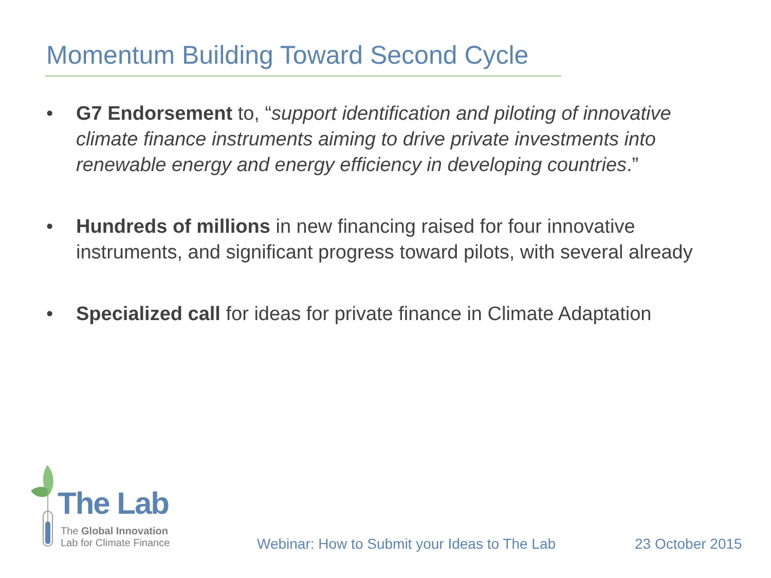Momentum Building Toward Second Cycle
• G7 Endorsement to, “support identification and piloting of innovative climate finance instruments aiming to drive private investments into renewable energy and energy efficiency in developing countries.”
• Hundreds of millions in new financing raised for four innovative instruments, and significant progress toward pilots, with several already
• Specialized call for ideas for private finance in Climate Adaptation
The Lab
The Global Innovation
Lab for Climate Finance
Webinar: How to Submit your Ideas to The Lab
23 October 2015